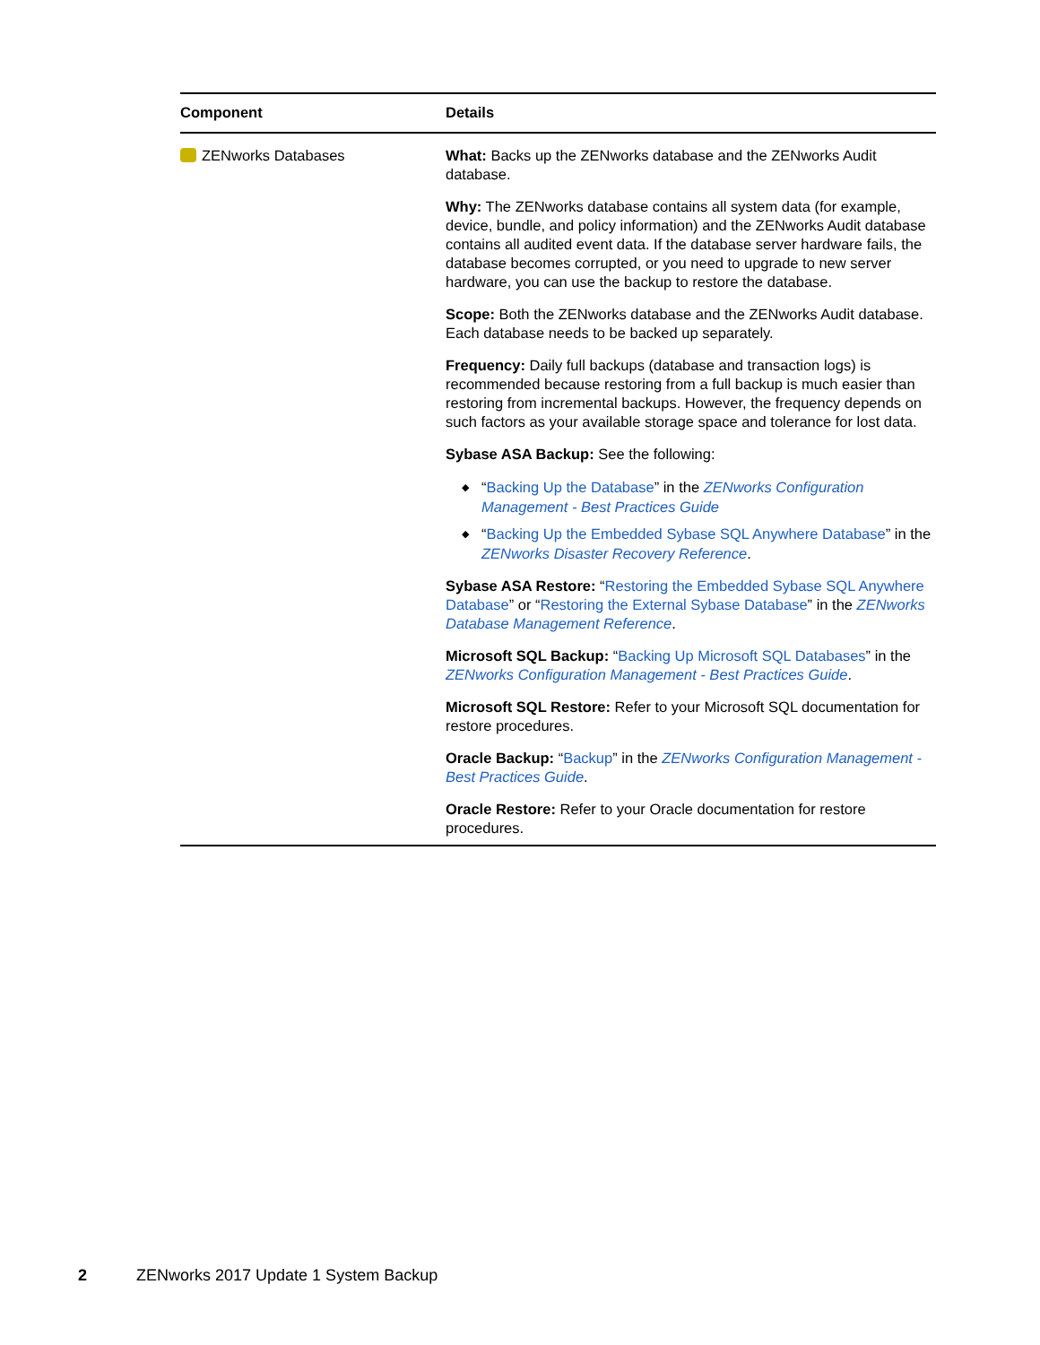| Component | Details |
| --- | --- |
| ZENworks Databases | What: Backs up the ZENworks database and the ZENworks Audit database. Why: The ZENworks database contains all system data (for example, device, bundle, and policy information) and the ZENworks Audit database contains all audited event data. If the database server hardware fails, the database becomes corrupted, or you need to upgrade to new server hardware, you can use the backup to restore the database. Scope: Both the ZENworks database and the ZENworks Audit database. Each database needs to be backed up separately. Frequency: Daily full backups (database and transaction logs) is recommended because restoring from a full backup is much easier than restoring from incremental backups. However, the frequency depends on such factors as your available storage space and tolerance for lost data. Sybase ASA Backup: See the following: ◆ “ Backing Up the Database ” in the ZENworks Configuration Management - Best Practices Guide ◆ “ Backing Up the Embedded Sybase SQL Anywhere Database ” in the ZENworks Disaster Recovery Reference . Sybase ASA Restore: “ Restoring the Embedded Sybase SQL Anywhere Database ” or “ Restoring the External Sybase Database ” in the ZENworks Database Management Reference . Microsoft SQL Backup: “ Backing Up Microsoft SQL Databases ” in the ZENworks Configuration Management - Best Practices Guide . Microsoft SQL Restore: Refer to your Microsoft SQL documentation for restore procedures. Oracle Backup: “ Backup ” in the ZENworks Configuration Management - Best Practices Guide . Oracle Restore: Refer to your Oracle documentation for restore procedures. |
2 ZENworks 2017 Update 1 System Backup